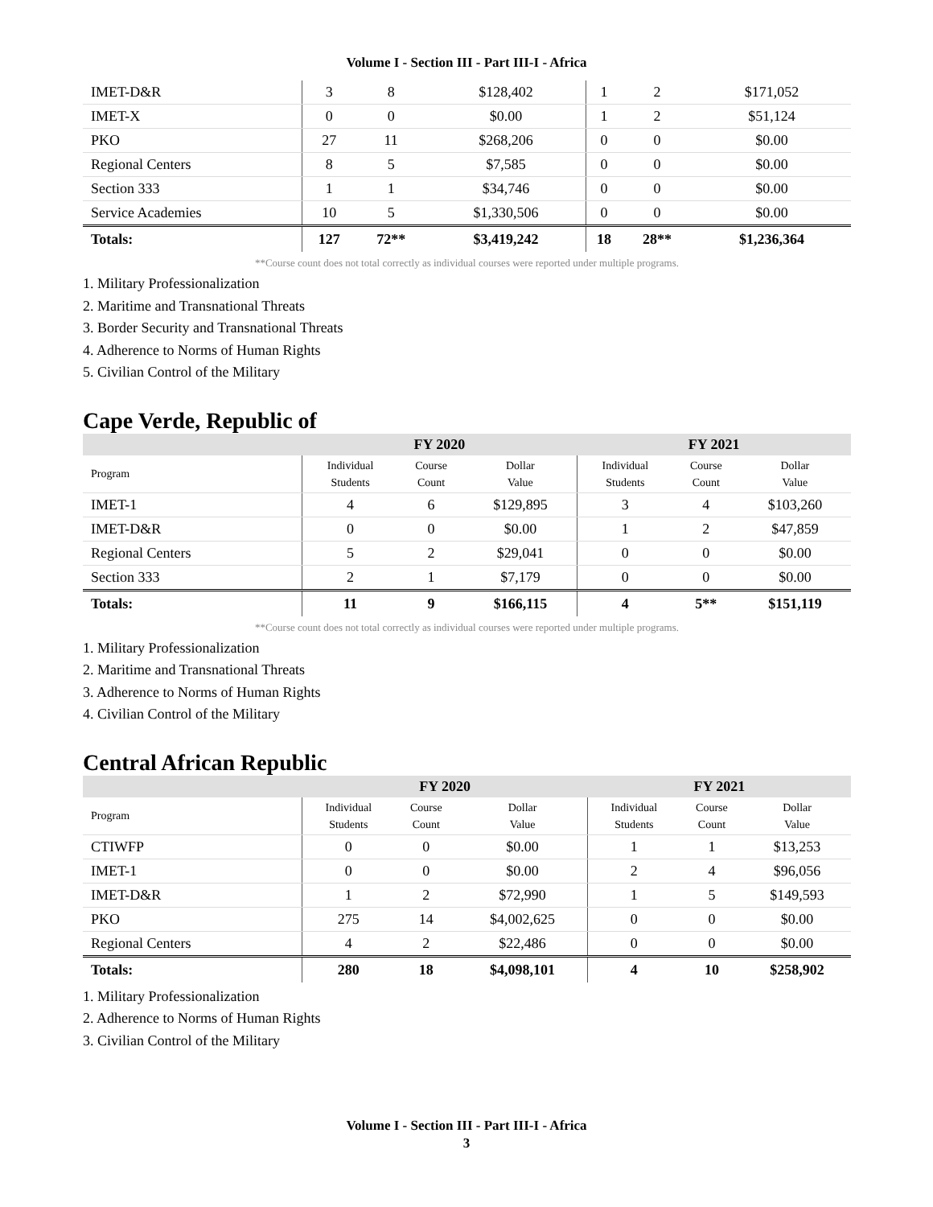Volume I - Section III - Part III-I - Africa
| IMET-D&R | 3 | 8 | $128,402 | 1 | 2 | $171,052 |
| IMET-X | 0 | 0 | $0.00 | 1 | 2 | $51,124 |
| PKO | 27 | 11 | $268,206 | 0 | 0 | $0.00 |
| Regional Centers | 8 | 5 | $7,585 | 0 | 0 | $0.00 |
| Section 333 | 1 | 1 | $34,746 | 0 | 0 | $0.00 |
| Service Academies | 10 | 5 | $1,330,506 | 0 | 0 | $0.00 |
| Totals: | 127 | 72** | $3,419,242 | 18 | 28** | $1,236,364 |
**Course count does not total correctly as individual courses were reported under multiple programs.
1. Military Professionalization
2. Maritime and Transnational Threats
3. Border Security and Transnational Threats
4. Adherence to Norms of Human Rights
5. Civilian Control of the Military
Cape Verde, Republic of
| | FY 2020 | | | FY 2021 | | |
| --- | --- | --- | --- | --- | --- | --- |
| Program | Individual Students | Course Count | Dollar Value | Individual Students | Course Count | Dollar Value |
| IMET-1 | 4 | 6 | $129,895 | 3 | 4 | $103,260 |
| IMET-D&R | 0 | 0 | $0.00 | 1 | 2 | $47,859 |
| Regional Centers | 5 | 2 | $29,041 | 0 | 0 | $0.00 |
| Section 333 | 2 | 1 | $7,179 | 0 | 0 | $0.00 |
| Totals: | 11 | 9 | $166,115 | 4 | 5** | $151,119 |
**Course count does not total correctly as individual courses were reported under multiple programs.
1. Military Professionalization
2. Maritime and Transnational Threats
3. Adherence to Norms of Human Rights
4. Civilian Control of the Military
Central African Republic
| | FY 2020 | | | FY 2021 | | |
| --- | --- | --- | --- | --- | --- | --- |
| Program | Individual Students | Course Count | Dollar Value | Individual Students | Course Count | Dollar Value |
| CTIWFP | 0 | 0 | $0.00 | 1 | 1 | $13,253 |
| IMET-1 | 0 | 0 | $0.00 | 2 | 4 | $96,056 |
| IMET-D&R | 1 | 2 | $72,990 | 1 | 5 | $149,593 |
| PKO | 275 | 14 | $4,002,625 | 0 | 0 | $0.00 |
| Regional Centers | 4 | 2 | $22,486 | 0 | 0 | $0.00 |
| Totals: | 280 | 18 | $4,098,101 | 4 | 10 | $258,902 |
1. Military Professionalization
2. Adherence to Norms of Human Rights
3. Civilian Control of the Military
Volume I - Section III - Part III-I - Africa
3